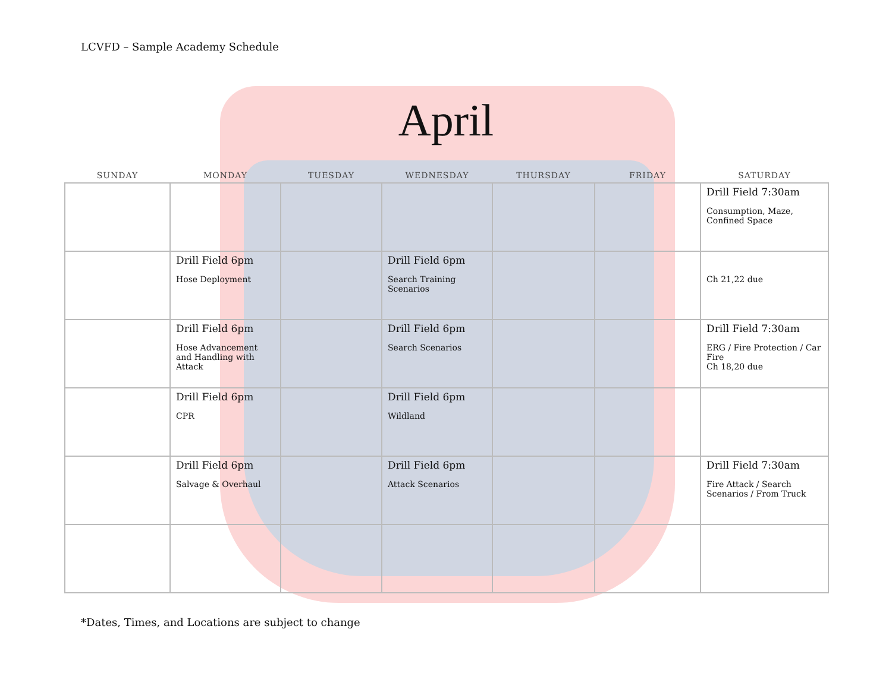LCVFD – Sample Academy Schedule
April
| SUNDAY | MONDAY | TUESDAY | WEDNESDAY | THURSDAY | FRIDAY | SATURDAY |
| --- | --- | --- | --- | --- | --- | --- |
| | | | | | | Drill Field 7:30am Consumption, Maze, Confined Space |
| | Drill Field 6pm Hose Deployment | | Drill Field 6pm Search Training Scenarios | | | Ch 21,22 due |
| | Drill Field 6pm Hose Advancement and Handling with Attack | | Drill Field 6pm Search Scenarios | | | Drill Field 7:30am ERG / Fire Protection / Car Fire Ch 18,20 due |
| | Drill Field 6pm CPR | | Drill Field 6pm Wildland | | | |
| | Drill Field 6pm Salvage & Overhaul | | Drill Field 6pm Attack Scenarios | | | Drill Field 7:30am Fire Attack / Search Scenarios / From Truck |
*Dates, Times, and Locations are subject to change